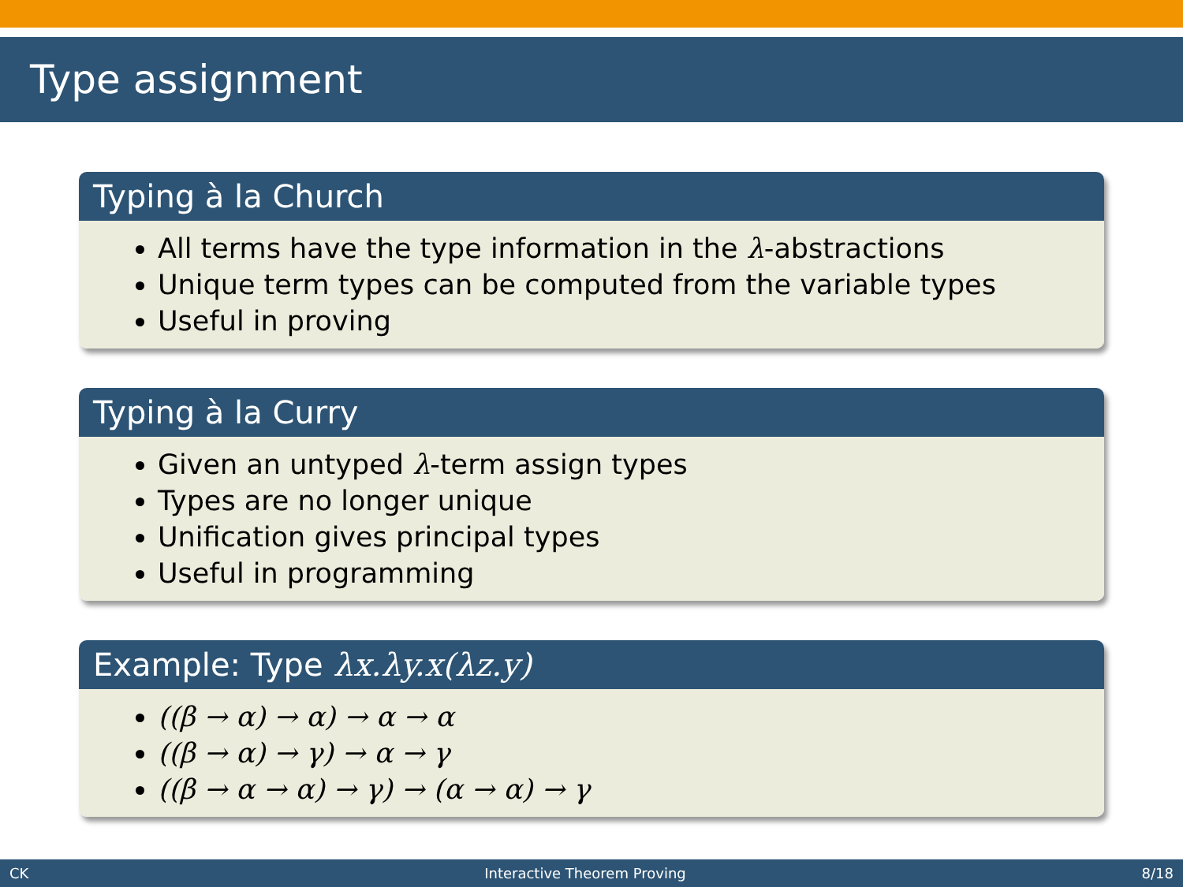Type assignment
Typing à la Church
All terms have the type information in the λ-abstractions
Unique term types can be computed from the variable types
Useful in proving
Typing à la Curry
Given an untyped λ-term assign types
Types are no longer unique
Unification gives principal types
Useful in programming
Example: Type λx.λy.x(λz.y)
((β → α) → α) → α → α
((β → α) → γ) → α → γ
((β → α → α) → γ) → (α → α) → γ
CK Interactive Theorem Proving 8/18